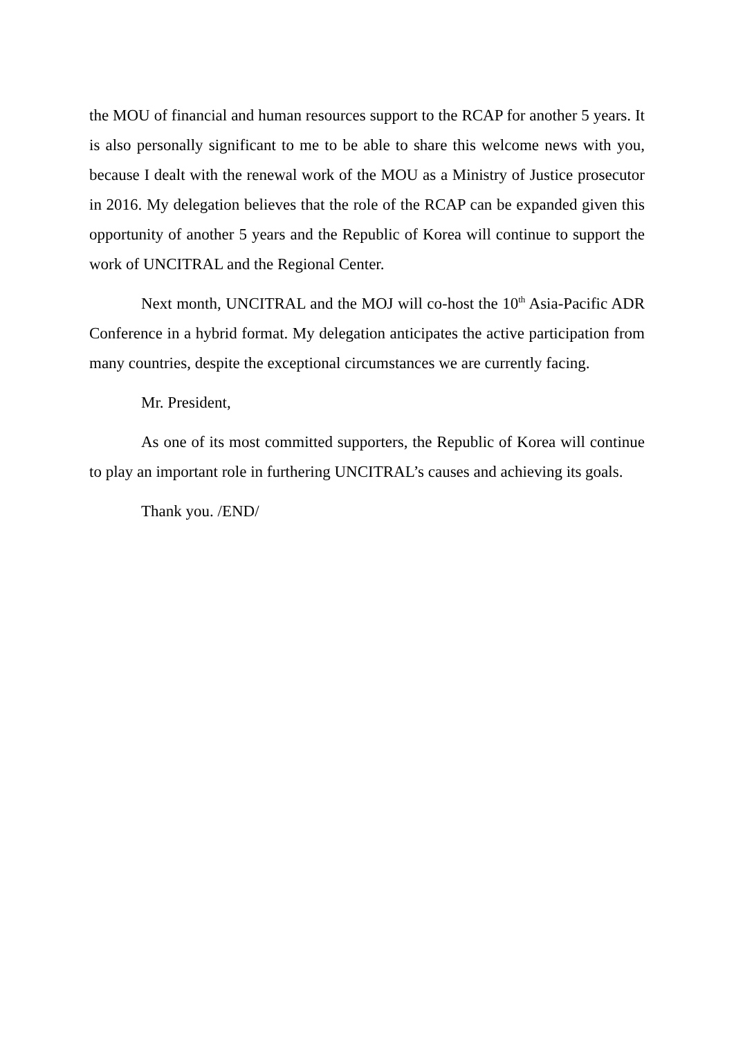the MOU of financial and human resources support to the RCAP for another 5 years. It is also personally significant to me to be able to share this welcome news with you, because I dealt with the renewal work of the MOU as a Ministry of Justice prosecutor in 2016. My delegation believes that the role of the RCAP can be expanded given this opportunity of another 5 years and the Republic of Korea will continue to support the work of UNCITRAL and the Regional Center.
Next month, UNCITRAL and the MOJ will co-host the 10<sup>th</sup> Asia-Pacific ADR Conference in a hybrid format. My delegation anticipates the active participation from many countries, despite the exceptional circumstances we are currently facing.
Mr. President,
As one of its most committed supporters, the Republic of Korea will continue to play an important role in furthering UNCITRAL’s causes and achieving its goals.
Thank you. /END/